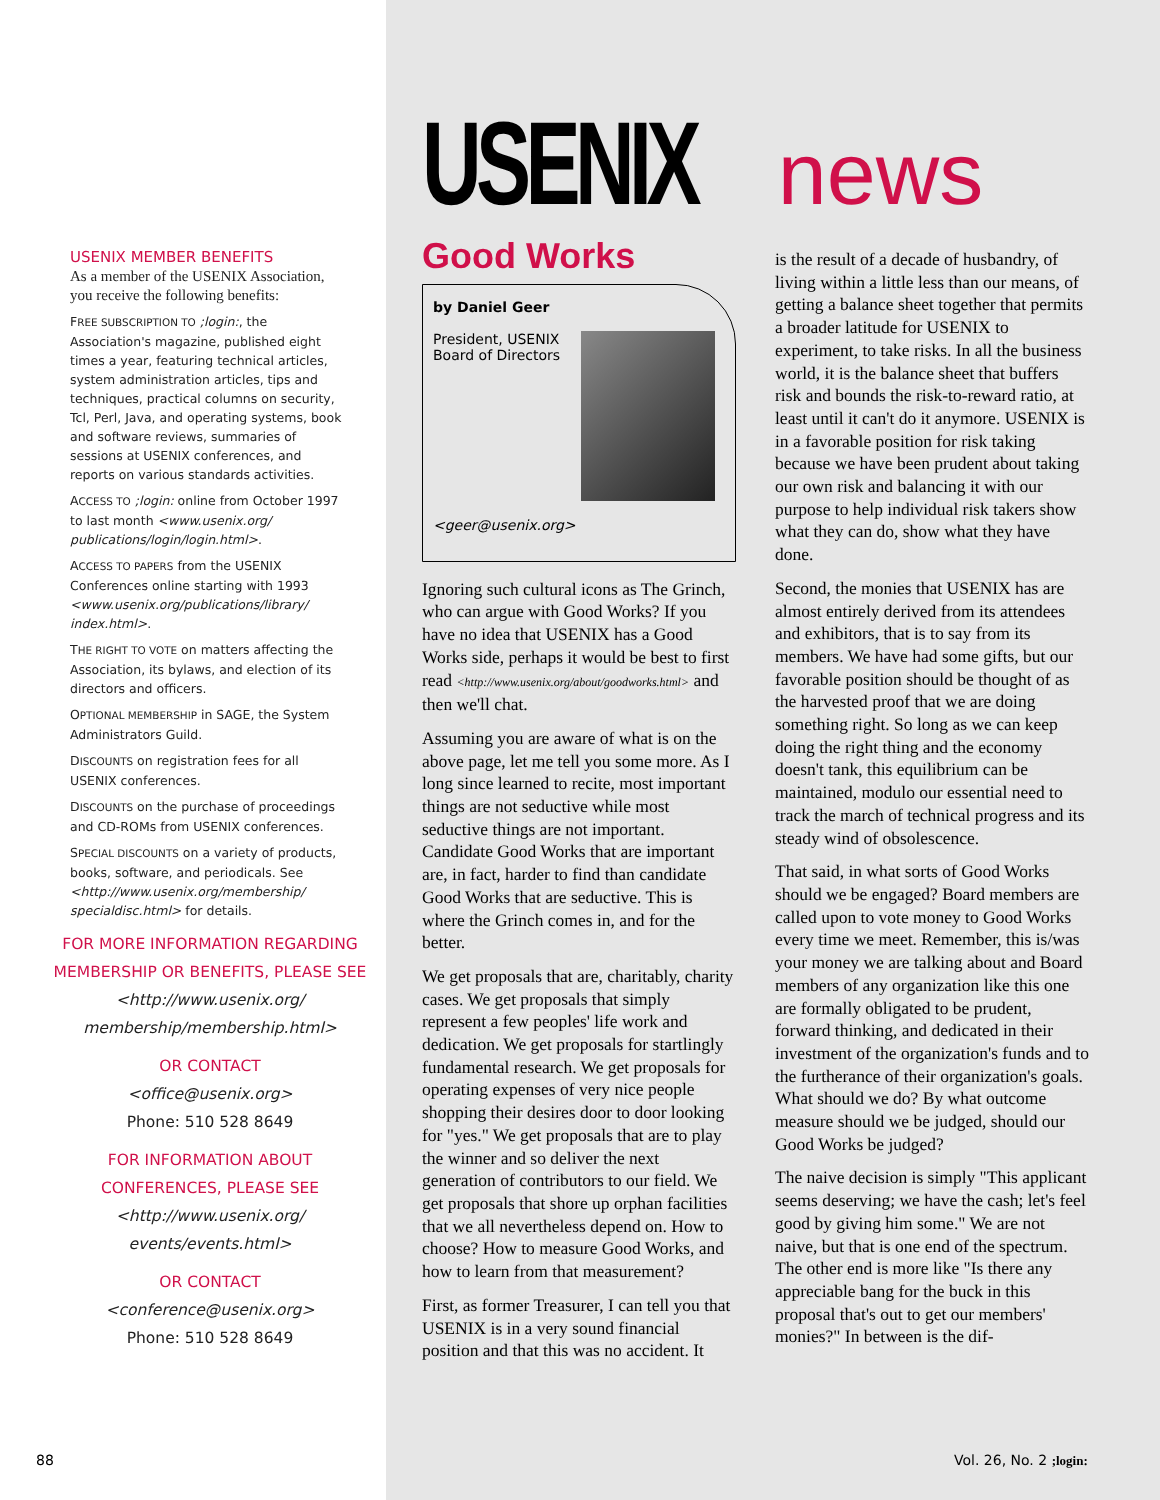USENIX MEMBER BENEFITS
As a member of the USENIX Association, you receive the following benefits:
FREE SUBSCRIPTION TO ;login:, the Association's magazine, published eight times a year, featuring technical articles, system administration articles, tips and techniques, practical columns on security, Tcl, Perl, Java, and operating systems, book and software reviews, summaries of sessions at USENIX conferences, and reports on various standards activities.
ACCESS TO ;login: online from October 1997 to last month <www.usenix.org/ publications/login/login.html>.
ACCESS TO PAPERS from the USENIX Conferences online starting with 1993 <www.usenix.org/publications/library/ index.html>.
THE RIGHT TO VOTE on matters affecting the Association, its bylaws, and election of its directors and officers.
OPTIONAL MEMBERSHIP in SAGE, the System Administrators Guild.
DISCOUNTS on registration fees for all USENIX conferences.
DISCOUNTS on the purchase of proceedings and CD-ROMs from USENIX conferences.
SPECIAL DISCOUNTS on a variety of products, books, software, and periodicals. See <http://www.usenix.org/membership/ specialdisc.html> for details.
FOR MORE INFORMATION REGARDING MEMBERSHIP OR BENEFITS, PLEASE SEE
<http://www.usenix.org/ membership/membership.html>
OR CONTACT
<office@usenix.org>
Phone: 510 528 8649
FOR INFORMATION ABOUT CONFERENCES, PLEASE SEE
<http://www.usenix.org/ events/events.html>
OR CONTACT
<conference@usenix.org>
Phone: 510 528 8649
USENIX news
Good Works
by Daniel Geer
President, USENIX
Board of Directors
<geer@usenix.org>
Ignoring such cultural icons as The Grinch, who can argue with Good Works? If you have no idea that USENIX has a Good Works side, perhaps it would be best to first read <http://www.usenix.org/about/goodworks.html> and then we'll chat.
Assuming you are aware of what is on the above page, let me tell you some more. As I long since learned to recite, most important things are not seductive while most seductive things are not important. Candidate Good Works that are important are, in fact, harder to find than candidate Good Works that are seductive. This is where the Grinch comes in, and for the better.
We get proposals that are, charitably, charity cases. We get proposals that simply represent a few peoples' life work and dedication. We get proposals for startlingly fundamental research. We get proposals for operating expenses of very nice people shopping their desires door to door looking for "yes." We get proposals that are to play the winner and so deliver the next generation of contributors to our field. We get proposals that shore up orphan facilities that we all nevertheless depend on. How to choose? How to measure Good Works, and how to learn from that measurement?
First, as former Treasurer, I can tell you that USENIX is in a very sound financial position and that this was no accident. It
is the result of a decade of husbandry, of living within a little less than our means, of getting a balance sheet together that permits a broader latitude for USENIX to experiment, to take risks. In all the business world, it is the balance sheet that buffers risk and bounds the risk-to-reward ratio, at least until it can't do it anymore. USENIX is in a favorable position for risk taking because we have been prudent about taking our own risk and balancing it with our purpose to help individual risk takers show what they can do, show what they have done.
Second, the monies that USENIX has are almost entirely derived from its attendees and exhibitors, that is to say from its members. We have had some gifts, but our favorable position should be thought of as the harvested proof that we are doing something right. So long as we can keep doing the right thing and the economy doesn't tank, this equilibrium can be maintained, modulo our essential need to track the march of technical progress and its steady wind of obsolescence.
That said, in what sorts of Good Works should we be engaged? Board members are called upon to vote money to Good Works every time we meet. Remember, this is/was your money we are talking about and Board members of any organization like this one are formally obligated to be prudent, forward thinking, and dedicated in their investment of the organization's funds and to the furtherance of their organization's goals. What should we do? By what outcome measure should we be judged, should our Good Works be judged?
The naive decision is simply "This applicant seems deserving; we have the cash; let's feel good by giving him some." We are not naive, but that is one end of the spectrum. The other end is more like "Is there any appreciable bang for the buck in this proposal that's out to get our members' monies?" In between is the dif-
88 Vol. 26, No. 2 ;login: